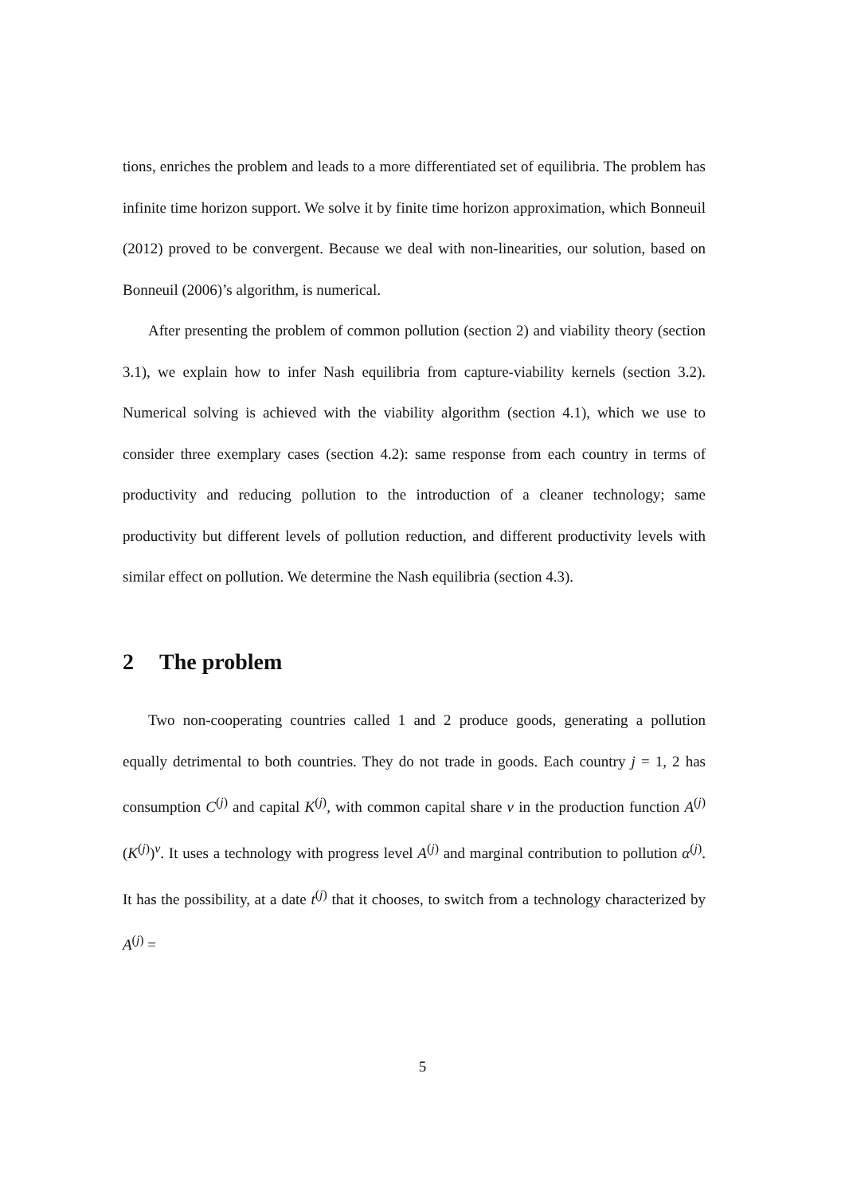tions, enriches the problem and leads to a more differentiated set of equilibria. The problem has infinite time horizon support. We solve it by finite time horizon approximation, which Bonneuil (2012) proved to be convergent. Because we deal with non-linearities, our solution, based on Bonneuil (2006)’s algorithm, is numerical.
After presenting the problem of common pollution (section 2) and viability theory (section 3.1), we explain how to infer Nash equilibria from capture-viability kernels (section 3.2). Numerical solving is achieved with the viability algorithm (section 4.1), which we use to consider three exemplary cases (section 4.2): same response from each country in terms of productivity and reducing pollution to the introduction of a cleaner technology; same productivity but different levels of pollution reduction, and different productivity levels with similar effect on pollution. We determine the Nash equilibria (section 4.3).
2 The problem
Two non-cooperating countries called 1 and 2 produce goods, generating a pollution equally detrimental to both countries. They do not trade in goods. Each country j = 1, 2 has consumption C<sup>(j)</sup> and capital K<sup>(j)</sup>, with common capital share ν in the production function A<sup>(j)</sup>(K<sup>(j)</sup>)<sup>ν</sup>. It uses a technology with progress level A<sup>(j)</sup> and marginal contribution to pollution α<sup>(j)</sup>. It has the possibility, at a date t<sup>(j)</sup> that it chooses, to switch from a technology characterized by A<sup>(j)</sup> =
5